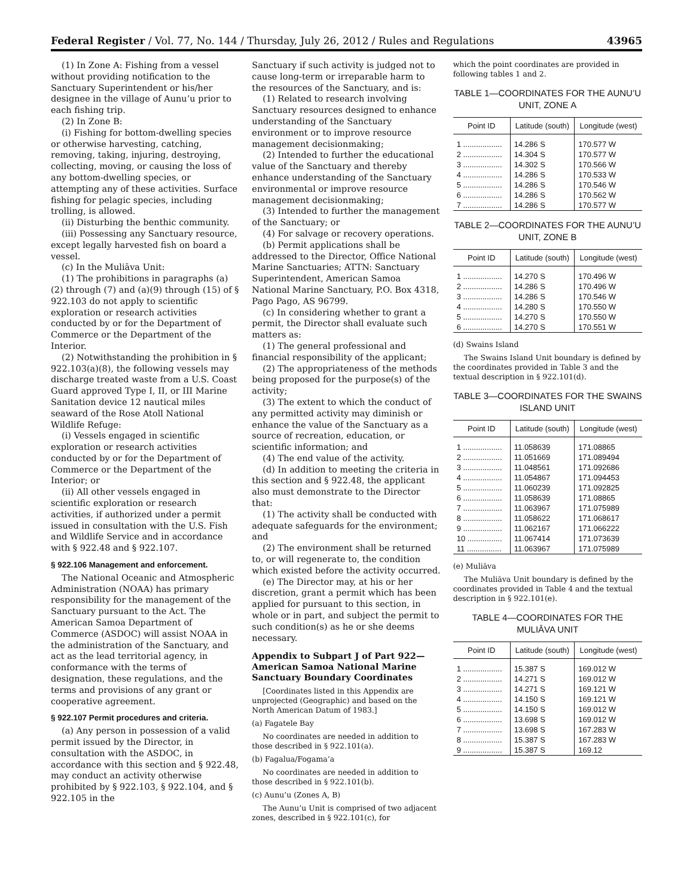Federal Register / Vol. 77, No. 144 / Thursday, July 26, 2012 / Rules and Regulations 43965
(1) In Zone A: Fishing from a vessel without providing notification to the Sanctuary Superintendent or his/her designee in the village of Aunu’u prior to each fishing trip.
(2) In Zone B:
(i) Fishing for bottom-dwelling species or otherwise harvesting, catching, removing, taking, injuring, destroying, collecting, moving, or causing the loss of any bottom-dwelling species, or attempting any of these activities. Surface fishing for pelagic species, including trolling, is allowed.
(ii) Disturbing the benthic community.
(iii) Possessing any Sanctuary resource, except legally harvested fish on board a vessel.
(c) In the Muliāva Unit:
(1) The prohibitions in paragraphs (a)(2) through (7) and (a)(9) through (15) of § 922.103 do not apply to scientific exploration or research activities conducted by or for the Department of Commerce or the Department of the Interior.
(2) Notwithstanding the prohibition in § 922.103(a)(8), the following vessels may discharge treated waste from a U.S. Coast Guard approved Type I, II, or III Marine Sanitation device 12 nautical miles seaward of the Rose Atoll National Wildlife Refuge:
(i) Vessels engaged in scientific exploration or research activities conducted by or for the Department of Commerce or the Department of the Interior; or
(ii) All other vessels engaged in scientific exploration or research activities, if authorized under a permit issued in consultation with the U.S. Fish and Wildlife Service and in accordance with § 922.48 and § 922.107.
§ 922.106 Management and enforcement.
The National Oceanic and Atmospheric Administration (NOAA) has primary responsibility for the management of the Sanctuary pursuant to the Act. The American Samoa Department of Commerce (ASDOC) will assist NOAA in the administration of the Sanctuary, and act as the lead territorial agency, in conformance with the terms of designation, these regulations, and the terms and provisions of any grant or cooperative agreement.
§ 922.107 Permit procedures and criteria.
(a) Any person in possession of a valid permit issued by the Director, in consultation with the ASDOC, in accordance with this section and § 922.48, may conduct an activity otherwise prohibited by § 922.103, § 922.104, and § 922.105 in the
Sanctuary if such activity is judged not to cause long-term or irreparable harm to the resources of the Sanctuary, and is:
(1) Related to research involving Sanctuary resources designed to enhance understanding of the Sanctuary environment or to improve resource management decisionmaking;
(2) Intended to further the educational value of the Sanctuary and thereby enhance understanding of the Sanctuary environmental or improve resource management decisionmaking;
(3) Intended to further the management of the Sanctuary; or
(4) For salvage or recovery operations.
(b) Permit applications shall be addressed to the Director, Office National Marine Sanctuaries; ATTN: Sanctuary Superintendent, American Samoa National Marine Sanctuary, P.O. Box 4318, Pago Pago, AS 96799.
(c) In considering whether to grant a permit, the Director shall evaluate such matters as:
(1) The general professional and financial responsibility of the applicant;
(2) The appropriateness of the methods being proposed for the purpose(s) of the activity;
(3) The extent to which the conduct of any permitted activity may diminish or enhance the value of the Sanctuary as a source of recreation, education, or scientific information; and
(4) The end value of the activity.
(d) In addition to meeting the criteria in this section and § 922.48, the applicant also must demonstrate to the Director that:
(1) The activity shall be conducted with adequate safeguards for the environment; and
(2) The environment shall be returned to, or will regenerate to, the condition which existed before the activity occurred.
(e) The Director may, at his or her discretion, grant a permit which has been applied for pursuant to this section, in whole or in part, and subject the permit to such condition(s) as he or she deems necessary.
Appendix to Subpart J of Part 922— American Samoa National Marine Sanctuary Boundary Coordinates
[Coordinates listed in this Appendix are unprojected (Geographic) and based on the North American Datum of 1983.]
(a) Fagatele Bay
No coordinates are needed in addition to those described in § 922.101(a).
(b) Fagalua/Fogama’a
No coordinates are needed in addition to those described in § 922.101(b).
(c) Aunu’u (Zones A, B)
The Aunu’u Unit is comprised of two adjacent zones, described in § 922.101(c), for
which the point coordinates are provided in following tables 1 and 2.
TABLE 1—COORDINATES FOR THE AUNU’U UNIT, ZONE A
| Point ID | Latitude (south) | Longitude (west) |
| --- | --- | --- |
| 1 .................. | 14.286 S | 170.577 W |
| 2 .................. | 14.304 S | 170.577 W |
| 3 .................. | 14.302 S | 170.566 W |
| 4 .................. | 14.286 S | 170.533 W |
| 5 .................. | 14.286 S | 170.546 W |
| 6 .................. | 14.286 S | 170.562 W |
| 7 .................. | 14.286 S | 170.577 W |
TABLE 2—COORDINATES FOR THE AUNU’U UNIT, ZONE B
| Point ID | Latitude (south) | Longitude (west) |
| --- | --- | --- |
| 1 .................. | 14.270 S | 170.496 W |
| 2 .................. | 14.286 S | 170.496 W |
| 3 .................. | 14.286 S | 170.546 W |
| 4 .................. | 14.280 S | 170.550 W |
| 5 .................. | 14.270 S | 170.550 W |
| 6 .................. | 14.270 S | 170.551 W |
(d) Swains Island
The Swains Island Unit boundary is defined by the coordinates provided in Table 3 and the textual description in § 922.101(d).
TABLE 3—COORDINATES FOR THE SWAINS ISLAND UNIT
| Point ID | Latitude (south) | Longitude (west) |
| --- | --- | --- |
| 1 .................. | 11.058639 | 171.08865 |
| 2 .................. | 11.051669 | 171.089494 |
| 3 .................. | 11.048561 | 171.092686 |
| 4 .................. | 11.054867 | 171.094453 |
| 5 .................. | 11.060239 | 171.092825 |
| 6 .................. | 11.058639 | 171.08865 |
| 7 .................. | 11.063967 | 171.075989 |
| 8 .................. | 11.058622 | 171.068617 |
| 9 .................. | 11.062167 | 171.066222 |
| 10 ................ | 11.067414 | 171.073639 |
| 11 ................ | 11.063967 | 171.075989 |
(e) Muliāva
The Muliāva Unit boundary is defined by the coordinates provided in Table 4 and the textual description in § 922.101(e).
TABLE 4—COORDINATES FOR THE MULIĀVA UNIT
| Point ID | Latitude (south) | Longitude (west) |
| --- | --- | --- |
| 1 .................. | 15.387 S | 169.012 W |
| 2 .................. | 14.271 S | 169.012 W |
| 3 .................. | 14.271 S | 169.121 W |
| 4 .................. | 14.150 S | 169.121 W |
| 5 .................. | 14.150 S | 169.012 W |
| 6 .................. | 13.698 S | 169.012 W |
| 7 .................. | 13.698 S | 167.283 W |
| 8 .................. | 15.387 S | 167.283 W |
| 9 .................. | 15.387 S | 169.12 |